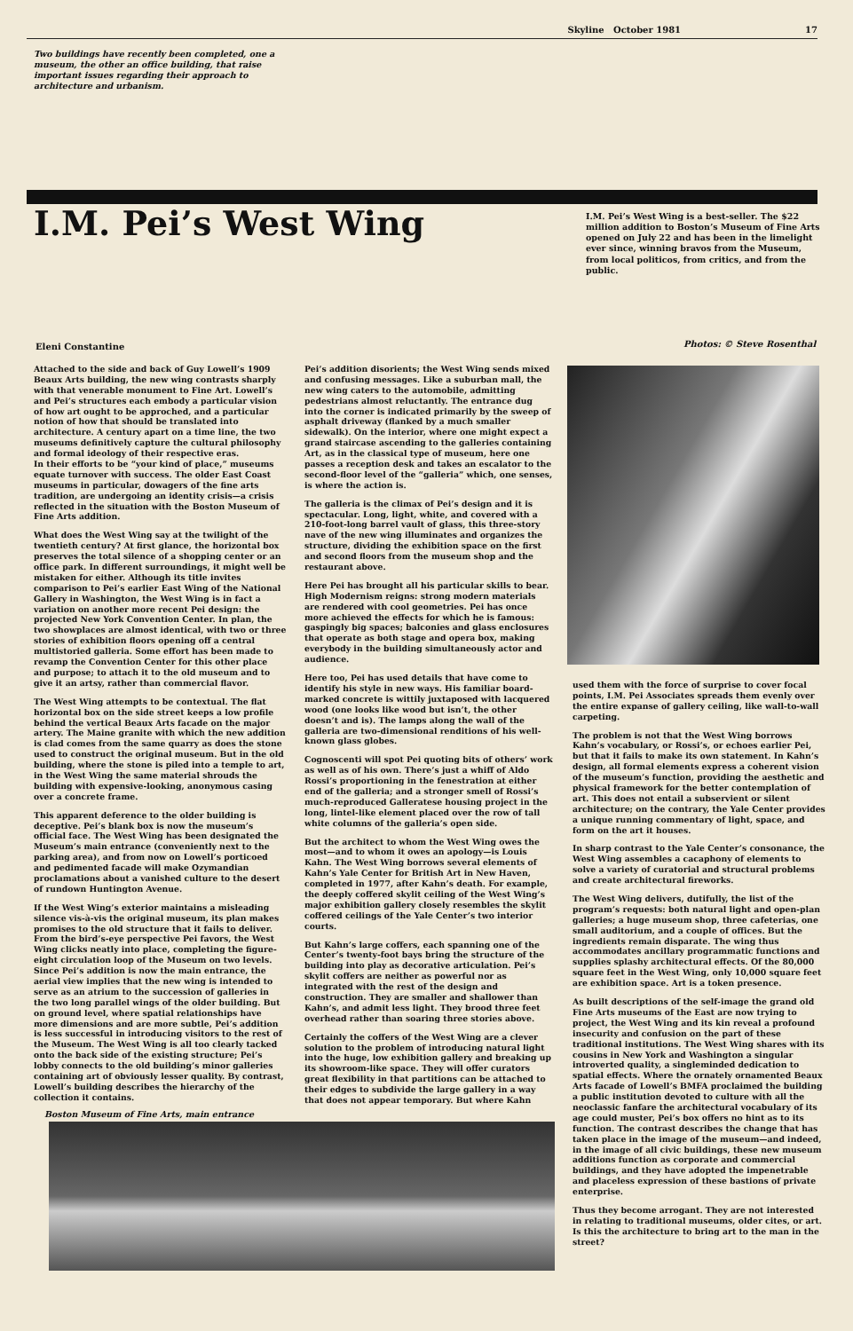Skyline October 1981 17
Two buildings have recently been completed, one a museum, the other an office building, that raise important issues regarding their approach to architecture and urbanism.
I.M. Pei’s West Wing
I.M. Pei’s West Wing is a best-seller. The $22 million addition to Boston’s Museum of Fine Arts opened on July 22 and has been in the limelight ever since, winning bravos from the Museum, from local politicos, from critics, and from the public.
Eleni Constantine Photos: © Steve Rosenthal
Attached to the side and back of Guy Lowell’s 1909 Beaux Arts building, the new wing contrasts sharply with that venerable monument to Fine Art. Lowell’s and Pei’s structures each embody a particular vision of how art ought to be approched, and a particular notion of how that should be translated into architecture. A century apart on a time line, the two museums definitively capture the cultural philosophy and formal ideology of their respective eras.
In their efforts to be “your kind of place,” museums equate turnover with success. The older East Coast museums in particular, dowagers of the fine arts tradition, are undergoing an identity crisis—a crisis reflected in the situation with the Boston Museum of Fine Arts addition.
What does the West Wing say at the twilight of the twentieth century? At first glance, the horizontal box preserves the total silence of a shopping center or an office park. In different surroundings, it might well be mistaken for either. Although its title invites comparison to Pei’s earlier East Wing of the National Gallery in Washington, the West Wing is in fact a variation on another more recent Pei design: the projected New York Convention Center. In plan, the two showplaces are almost identical, with two or three stories of exhibition floors opening off a central multistoried galleria. Some effort has been made to revamp the Convention Center for this other place and purpose; to attach it to the old museum and to give it an artsy, rather than commercial flavor.
The West Wing attempts to be contextual. The flat horizontal box on the side street keeps a low profile behind the vertical Beaux Arts facade on the major artery. The Maine granite with which the new addition is clad comes from the same quarry as does the stone used to construct the original museum. But in the old building, where the stone is piled into a temple to art, in the West Wing the same material shrouds the building with expensive-looking, anonymous casing over a concrete frame.
This apparent deference to the older building is deceptive. Pei’s blank box is now the museum’s official face. The West Wing has been designated the Museum’s main entrance (conveniently next to the parking area), and from now on Lowell’s porticoed and pedimented facade will make Ozymandian proclamations about a vanished culture to the desert of rundown Huntington Avenue.
If the West Wing’s exterior maintains a misleading silence vis-à-vis the original museum, its plan makes promises to the old structure that it fails to deliver. From the bird’s-eye perspective Pei favors, the West Wing clicks neatly into place, completing the figure-eight circulation loop of the Museum on two levels. Since Pei’s addition is now the main entrance, the aerial view implies that the new wing is intended to serve as an atrium to the succession of galleries in the two long parallel wings of the older building. But on ground level, where spatial relationships have more dimensions and are more subtle, Pei’s addition is less successful in introducing visitors to the rest of the Museum. The West Wing is all too clearly tacked onto the back side of the existing structure; Pei’s lobby connects to the old building’s minor galleries containing art of obviously lesser quality. By contrast, Lowell’s building describes the hierarchy of the collection it contains.
Pei’s addition disorients; the West Wing sends mixed and confusing messages. Like a suburban mall, the new wing caters to the automobile, admitting pedestrians almost reluctantly. The entrance dug into the corner is indicated primarily by the sweep of asphalt driveway (flanked by a much smaller sidewalk). On the interior, where one might expect a grand staircase ascending to the galleries containing Art, as in the classical type of museum, here one passes a reception desk and takes an escalator to the second-floor level of the “galleria” which, one senses, is where the action is.
The galleria is the climax of Pei’s design and it is spectacular. Long, light, white, and covered with a 210-foot-long barrel vault of glass, this three-story nave of the new wing illuminates and organizes the structure, dividing the exhibition space on the first and second floors from the museum shop and the restaurant above.
Here Pei has brought all his particular skills to bear. High Modernism reigns: strong modern materials are rendered with cool geometries. Pei has once more achieved the effects for which he is famous: gaspingly big spaces; balconies and glass enclosures that operate as both stage and opera box, making everybody in the building simultaneously actor and audience.
Here too, Pei has used details that have come to identify his style in new ways. His familiar board-marked concrete is wittily juxtaposed with lacquered wood (one looks like wood but isn’t, the other doesn’t and is). The lamps along the wall of the galleria are two-dimensional renditions of his well-known glass globes.
Cognoscenti will spot Pei quoting bits of others’ work as well as of his own. There’s just a whiff of Aldo Rossi’s proportioning in the fenestration at either end of the galleria; and a stronger smell of Rossi’s much-reproduced Galleratese housing project in the long, lintel-like element placed over the row of tall white columns of the galleria’s open side.
But the architect to whom the West Wing owes the most—and to whom it owes an apology—is Louis Kahn. The West Wing borrows several elements of Kahn’s Yale Center for British Art in New Haven, completed in 1977, after Kahn’s death. For example, the deeply coffered skylit ceiling of the West Wing’s major exhibition gallery closely resembles the skylit coffered ceilings of the Yale Center’s two interior courts.
But Kahn’s large coffers, each spanning one of the Center’s twenty-foot bays bring the structure of the building into play as decorative articulation. Pei’s skylit coffers are neither as powerful nor as integrated with the rest of the design and construction. They are smaller and shallower than Kahn’s, and admit less light. They brood three feet overhead rather than soaring three stories above.
Certainly the coffers of the West Wing are a clever solution to the problem of introducing natural light into the huge, low exhibition gallery and breaking up its showroom-like space. They will offer curators great flexibility in that partitions can be attached to their edges to subdivide the large gallery in a way that does not appear temporary. But where Kahn
used them with the force of surprise to cover focal points, I.M. Pei Associates spreads them evenly over the entire expanse of gallery ceiling, like wall-to-wall carpeting.
The problem is not that the West Wing borrows Kahn’s vocabulary, or Rossi’s, or echoes earlier Pei, but that it fails to make its own statement. In Kahn’s design, all formal elements express a coherent vision of the museum’s function, providing the aesthetic and physical framework for the better contemplation of art. This does not entail a subservient or silent architecture; on the contrary, the Yale Center provides a unique running commentary of light, space, and form on the art it houses.
In sharp contrast to the Yale Center’s consonance, the West Wing assembles a cacaphony of elements to solve a variety of curatorial and structural problems and create architectural fireworks.
The West Wing delivers, dutifully, the list of the program’s requests: both natural light and open-plan galleries; a huge museum shop, three cafeterias, one small auditorium, and a couple of offices. But the ingredients remain disparate. The wing thus accommodates ancillary programmatic functions and supplies splashy architectural effects. Of the 80,000 square feet in the West Wing, only 10,000 square feet are exhibition space. Art is a token presence.
As built descriptions of the self-image the grand old Fine Arts museums of the East are now trying to project, the West Wing and its kin reveal a profound insecurity and confusion on the part of these traditional institutions. The West Wing shares with its cousins in New York and Washington a singular introverted quality, a singleminded dedication to spatial effects. Where the ornately ornamented Beaux Arts facade of Lowell’s BMFA proclaimed the building a public institution devoted to culture with all the neoclassic fanfare the architectural vocabulary of its age could muster, Pei’s box offers no hint as to its function. The contrast describes the change that has taken place in the image of the museum—and indeed, in the image of all civic buildings, these new museum additions function as corporate and commercial buildings, and they have adopted the impenetrable and placeless expression of these bastions of private enterprise.
Thus they become arrogant. They are not interested in relating to traditional museums, older cites, or art. Is this the architecture to bring art to the man in the street?
Boston Museum of Fine Arts, main entrance